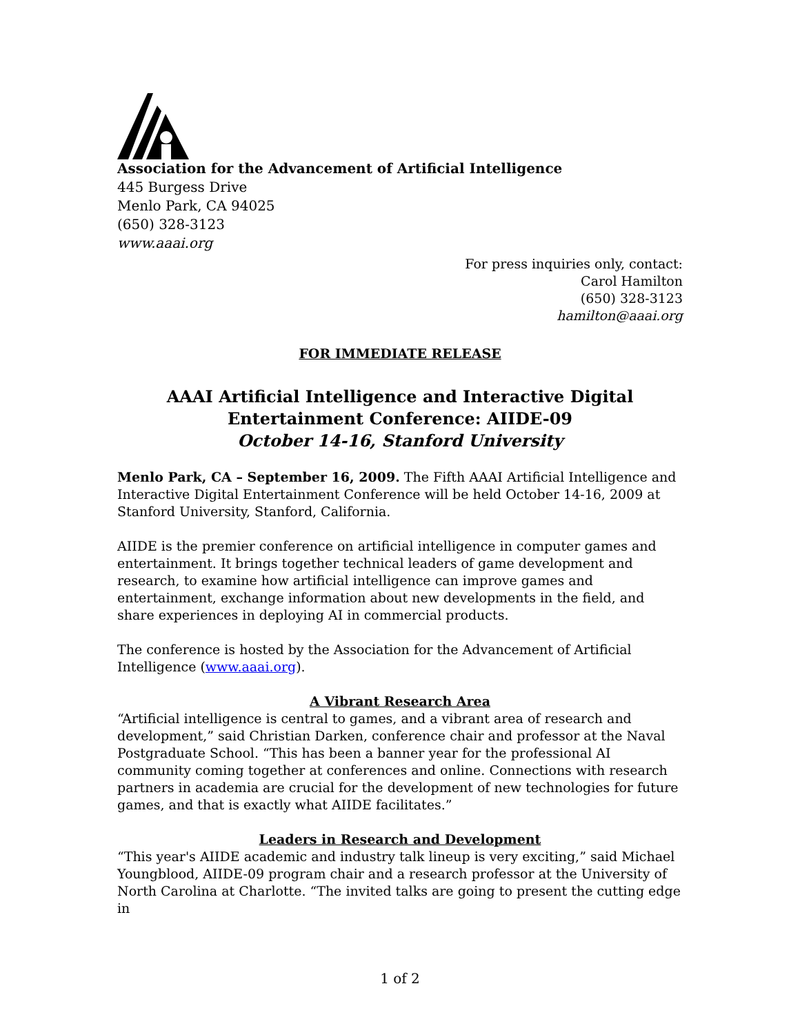Association for the Advancement of Artificial Intelligence
445 Burgess Drive
Menlo Park, CA 94025
(650) 328-3123
www.aaai.org
For press inquiries only, contact:
Carol Hamilton
(650) 328-3123
hamilton@aaai.org
FOR IMMEDIATE RELEASE
AAAI Artificial Intelligence and Interactive Digital Entertainment Conference: AIIDE-09
October 14-16, Stanford University
Menlo Park, CA – September 16, 2009. The Fifth AAAI Artificial Intelligence and Interactive Digital Entertainment Conference will be held October 14-16, 2009 at Stanford University, Stanford, California.
AIIDE is the premier conference on artificial intelligence in computer games and entertainment. It brings together technical leaders of game development and research, to examine how artificial intelligence can improve games and entertainment, exchange information about new developments in the field, and share experiences in deploying AI in commercial products.
The conference is hosted by the Association for the Advancement of Artificial Intelligence (www.aaai.org).
A Vibrant Research Area
“Artificial intelligence is central to games, and a vibrant area of research and development,” said Christian Darken, conference chair and professor at the Naval Postgraduate School. “This has been a banner year for the professional AI community coming together at conferences and online. Connections with research partners in academia are crucial for the development of new technologies for future games, and that is exactly what AIIDE facilitates.”
Leaders in Research and Development
“This year's AIIDE academic and industry talk lineup is very exciting,” said Michael Youngblood, AIIDE-09 program chair and a research professor at the University of North Carolina at Charlotte. “The invited talks are going to present the cutting edge in
1 of 2